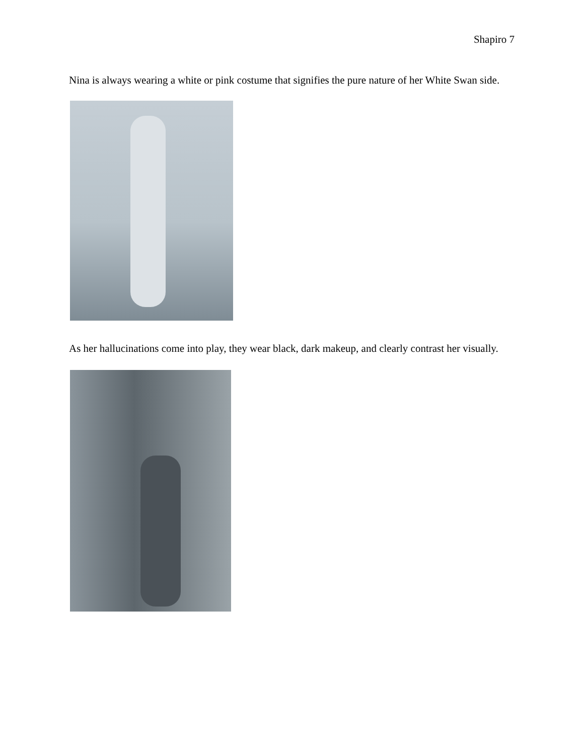Shapiro 7
Nina is always wearing a white or pink costume that signifies the pure nature of her White Swan side.
As her hallucinations come into play, they wear black, dark makeup, and clearly contrast her visually.